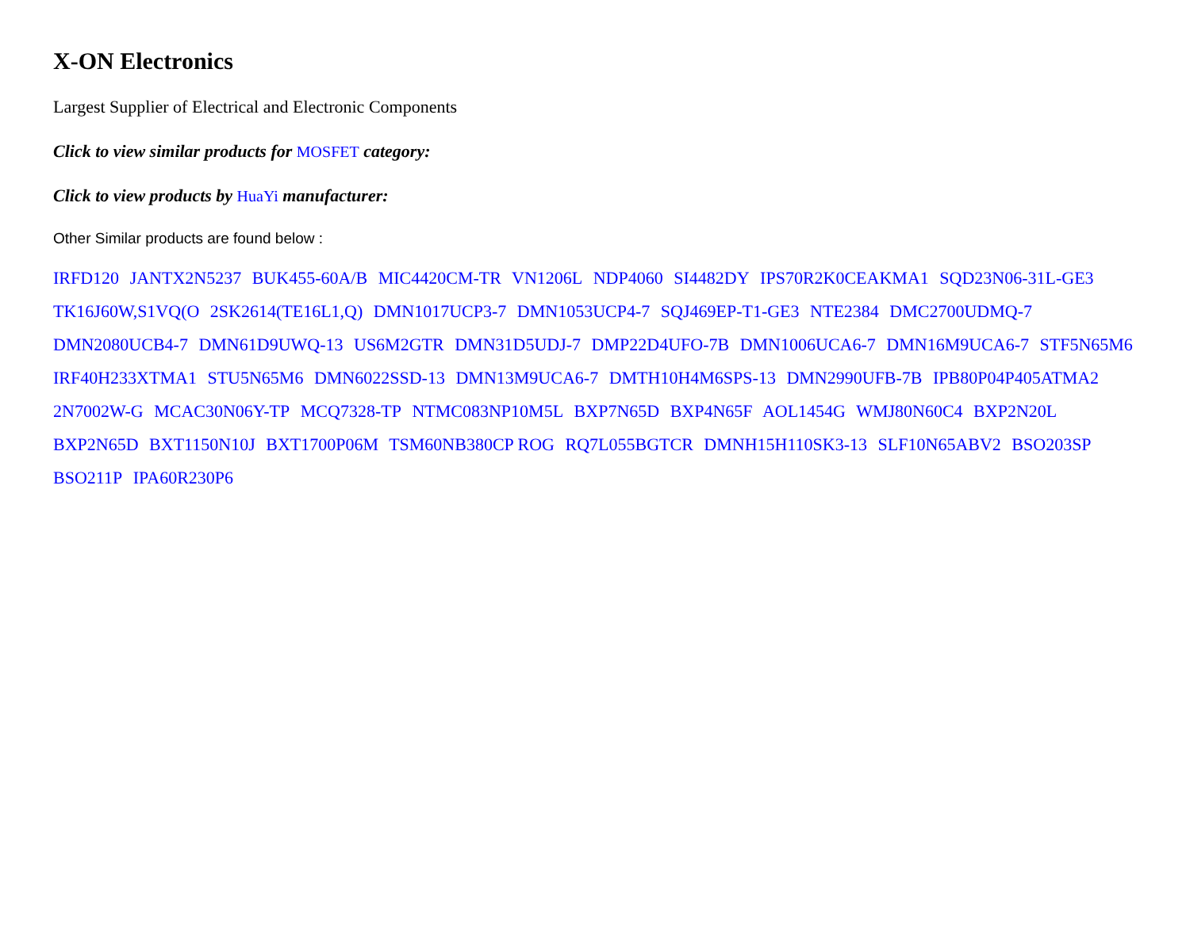X-ON Electronics
Largest Supplier of Electrical and Electronic Components
Click to view similar products for MOSFET category:
Click to view products by HuaYi manufacturer:
Other Similar products are found below :
IRFD120 JANTX2N5237 BUK455-60A/B MIC4420CM-TR VN1206L NDP4060 SI4482DY IPS70R2K0CEAKMA1 SQD23N06-31L-GE3 TK16J60W,S1VQ(O 2SK2614(TE16L1,Q) DMN1017UCP3-7 DMN1053UCP4-7 SQJ469EP-T1-GE3 NTE2384 DMC2700UDMQ-7 DMN2080UCB4-7 DMN61D9UWQ-13 US6M2GTR DMN31D5UDJ-7 DMP22D4UFO-7B DMN1006UCA6-7 DMN16M9UCA6-7 STF5N65M6 IRF40H233XTMA1 STU5N65M6 DMN6022SSD-13 DMN13M9UCA6-7 DMTH10H4M6SPS-13 DMN2990UFB-7B IPB80P04P405ATMA2 2N7002W-G MCAC30N06Y-TP MCQ7328-TP NTMC083NP10M5L BXP7N65D BXP4N65F AOL1454G WMJ80N60C4 BXP2N20L BXP2N65D BXT1150N10J BXT1700P06M TSM60NB380CP ROG RQ7L055BGTCR DMNH15H110SK3-13 SLF10N65ABV2 BSO203SP BSO211P IPA60R230P6